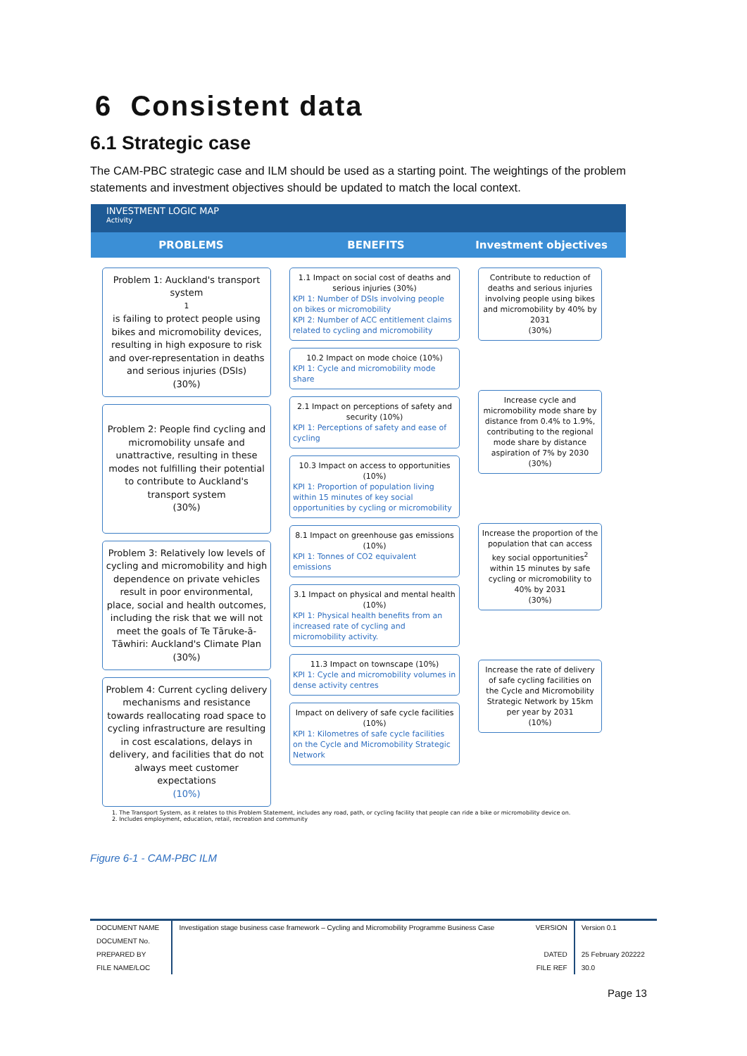6 Consistent data
6.1 Strategic case
The CAM-PBC strategic case and ILM should be used as a starting point. The weightings of the problem statements and investment objectives should be updated to match the local context.
INVESTMENT LOGIC MAP
Activity
PROBLEMS BENEFITS Investment objectives
Problem 1: Auckland's transport system<sup>1</sup> is failing to protect people using bikes and micromobility devices, resulting in high exposure to risk and over-representation in deaths and serious injuries (DSIs)
(30%)
Problem 2: People find cycling and micromobility unsafe and unattractive, resulting in these modes not fulfilling their potential to contribute to Auckland's transport system
(30%)
Problem 3: Relatively low levels of cycling and micromobility and high dependence on private vehicles result in poor environmental, place, social and health outcomes, including the risk that we will not meet the goals of Te Tāruke-ā-Tāwhiri: Auckland's Climate Plan
(30%)
Problem 4: Current cycling delivery mechanisms and resistance towards reallocating road space to cycling infrastructure are resulting in cost escalations, delays in delivery, and facilities that do not always meet customer expectations
(10%)
1.1 Impact on social cost of deaths and serious injuries (30%)
KPI 1: Number of DSIs involving people on bikes or micromobility
KPI 2: Number of ACC entitlement claims related to cycling and micromobility
10.2 Impact on mode choice (10%)
KPI 1: Cycle and micromobility mode share
2.1 Impact on perceptions of safety and security (10%)
KPI 1: Perceptions of safety and ease of cycling
10.3 Impact on access to opportunities (10%)
KPI 1: Proportion of population living within 15 minutes of key social opportunities by cycling or micromobility
8.1 Impact on greenhouse gas emissions (10%)
KPI 1: Tonnes of CO2 equivalent emissions
3.1 Impact on physical and mental health (10%)
KPI 1: Physical health benefits from an increased rate of cycling and micromobility activity.
11.3 Impact on townscape (10%)
KPI 1: Cycle and micromobility volumes in dense activity centres
Impact on delivery of safe cycle facilities (10%)
KPI 1: Kilometres of safe cycle facilities on the Cycle and Micromobility Strategic Network
Contribute to reduction of deaths and serious injuries involving people using bikes and micromobility by 40% by 2031
(30%)
Increase cycle and micromobility mode share by distance from 0.4% to 1.9%, contributing to the regional mode share by distance aspiration of 7% by 2030
(30%)
Increase the proportion of the population that can access key social opportunities<sup>2</sup> within 15 minutes by safe cycling or micromobility to 40% by 2031
(30%)
Increase the rate of delivery of safe cycling facilities on the Cycle and Micromobility Strategic Network by 15km per year by 2031
(10%)
1. The Transport System, as it relates to this Problem Statement, includes any road, path, or cycling facility that people can ride a bike or micromobility device on.
2. Includes employment, education, retail, recreation and community
Figure 6-1 - CAM-PBC ILM
| DOCUMENT NAME | Investigation stage business case framework – Cycling and Micromobility Programme Business Case | VERSION | Version 0.1 |
| DOCUMENT No. | | | |
| PREPARED BY | | DATED | 25 February 202222 |
| FILE NAME/LOC | | FILE REF | 30.0 |
Page 13